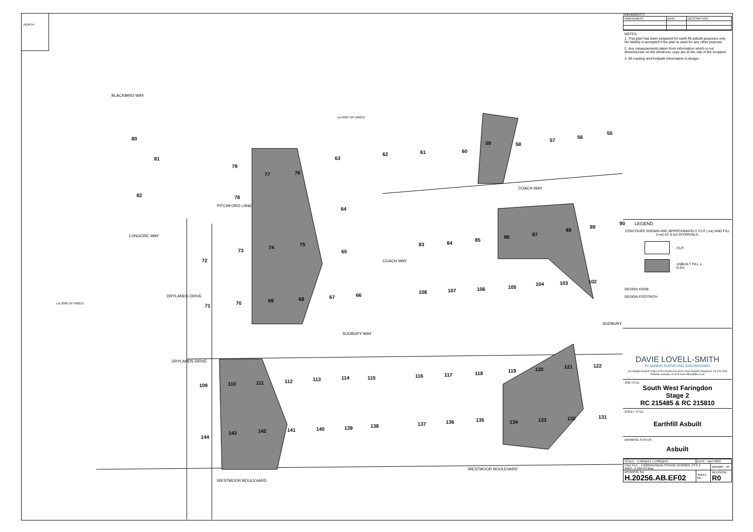NORTH
BLACKBIRD WAY
Lot 2007 DP 568215
Lot 2005 DP 568215
LONGORE WAY
PITCHFORD LANE
COACH WAY
COACH WAY
SUDBURY WAY
SUDBURY
DRYLANDS DRIVE
DRYLANDS DRIVE
WESTMOOR BOULEVARD
WESTMOOR BOULEVARD
80
81
82
79
77 76
63
62 61 60
59 58
57
56
55
78
64
72
73
74
75
65
83 84
85
86 87
88
89
90
71 70 69 68 67 66
108 107 106 105
104 103 102
109 110 111 112 113 114 115 116 117 118 119 120 121 122
144
143 142 141 140 139 138 137 136 135 134 133 132 131
AMENDMENTS :
| AMENDMENT | DATE | DESCRIPTION |
| --- | --- | --- |
NOTES :
1. This plan has been prepared for earth fill asbuilt purposes only. No liability is accepted if the plan is used for any other purpose.
2. Any measurements taken from information which is not dimensioned on the electronic copy are at the risk of the recipient.
3. All roading and footpath information is design.
LEGEND
CONTOURS SHOWN ARE APPROXIMATELY CUT (-ve) AND FILL (+ve) AT 0.1m INTERVALS.
CUT
ASBUILT FILL ≥ 0.2m
DESIGN KERB
DESIGN FOOTPATH
DAVIE LOVELL-SMITH
PLANNING SURVEYING ENGINEERING
116 Wrights Road P O Box 679 Christchurch 8140, New Zealand Telephone: 03 379-0793 Website: www.dls.co.nz E-mail: office@dls.co.nz
JOB TITLE:
South West Faringdon
Stage 2
RC 215485 & RC 215810
SHEET TITLE:
Earthfill Asbuilt
DRAWING STATUS:
Asbuilt
| SCALE : 1:500@A1 1:1000@A3 | DATE : April 2022 | |
| CAD FILE : J:\20256\ASBUILT\STAGE 2\H20256_STG 2 ABEF_H.Dfd RS.dwg | | DRAWN : JS |
| DRAWING No : H.20256.AB.EF02 | SHEET No : | REVISION : R0 |